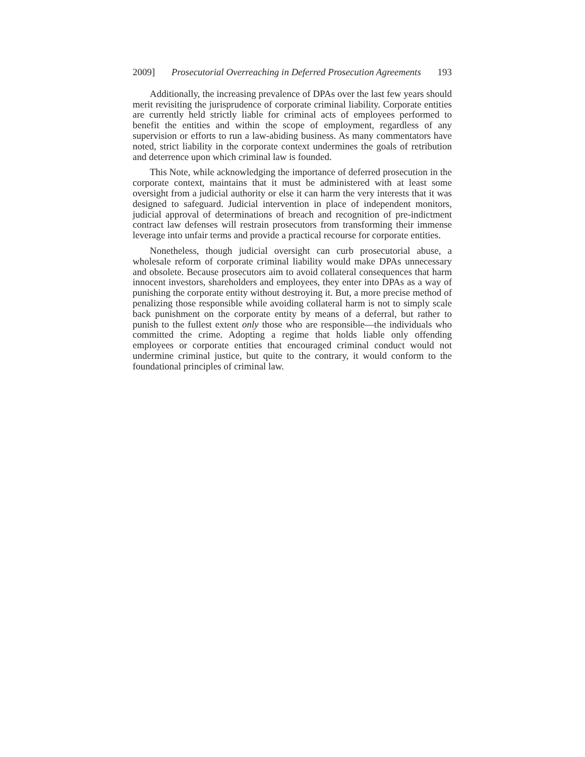2009] Prosecutorial Overreaching in Deferred Prosecution Agreements 193
Additionally, the increasing prevalence of DPAs over the last few years should merit revisiting the jurisprudence of corporate criminal liability. Corporate entities are currently held strictly liable for criminal acts of employees performed to benefit the entities and within the scope of employment, regardless of any supervision or efforts to run a law-abiding business. As many commentators have noted, strict liability in the corporate context undermines the goals of retribution and deterrence upon which criminal law is founded.
This Note, while acknowledging the importance of deferred prosecution in the corporate context, maintains that it must be administered with at least some oversight from a judicial authority or else it can harm the very interests that it was designed to safeguard. Judicial intervention in place of independent monitors, judicial approval of determinations of breach and recognition of pre-indictment contract law defenses will restrain prosecutors from transforming their immense leverage into unfair terms and provide a practical recourse for corporate entities.
Nonetheless, though judicial oversight can curb prosecutorial abuse, a wholesale reform of corporate criminal liability would make DPAs unnecessary and obsolete. Because prosecutors aim to avoid collateral consequences that harm innocent investors, shareholders and employees, they enter into DPAs as a way of punishing the corporate entity without destroying it. But, a more precise method of penalizing those responsible while avoiding collateral harm is not to simply scale back punishment on the corporate entity by means of a deferral, but rather to punish to the fullest extent only those who are responsible—the individuals who committed the crime. Adopting a regime that holds liable only offending employees or corporate entities that encouraged criminal conduct would not undermine criminal justice, but quite to the contrary, it would conform to the foundational principles of criminal law.